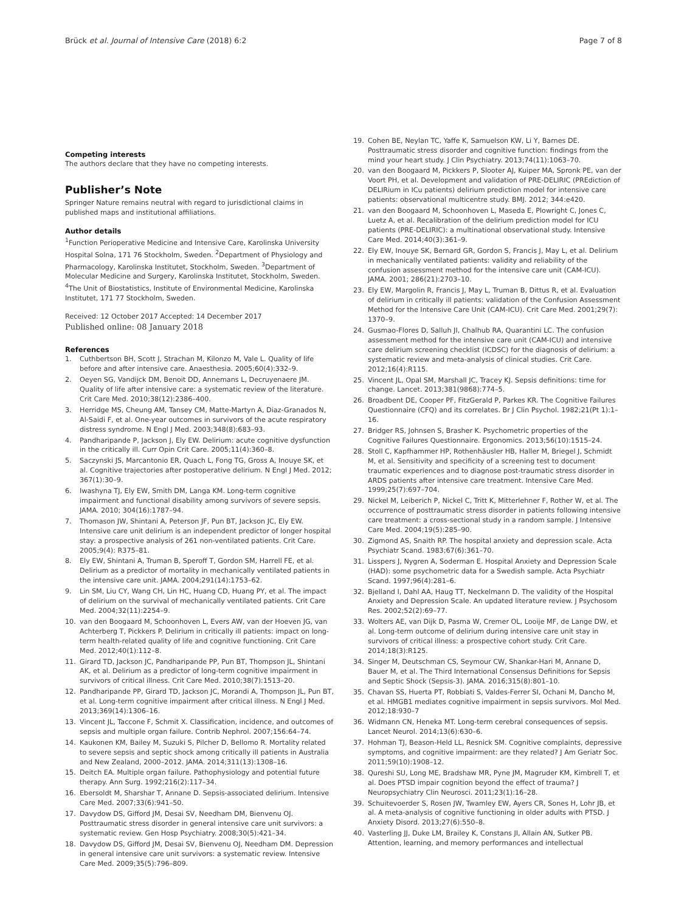Brück et al. Journal of Intensive Care (2018) 6:2
Page 7 of 8
Competing interests
The authors declare that they have no competing interests.
Publisher’s Note
Springer Nature remains neutral with regard to jurisdictional claims in published maps and institutional affiliations.
Author details
<sup>1</sup> Function Perioperative Medicine and Intensive Care, Karolinska University Hospital Solna, 171 76 Stockholm, Sweden. <sup>2</sup>Department of Physiology and Pharmacology, Karolinska Institutet, Stockholm, Sweden. <sup>3</sup>Department of Molecular Medicine and Surgery, Karolinska Institutet, Stockholm, Sweden. <sup>4</sup>The Unit of Biostatistics, Institute of Environmental Medicine, Karolinska Institutet, 171 77 Stockholm, Sweden.
Received: 12 October 2017 Accepted: 14 December 2017
Published online: 08 January 2018
References
1. Cuthbertson BH, Scott J, Strachan M, Kilonzo M, Vale L. Quality of life before and after intensive care. Anaesthesia. 2005;60(4):332–9.
2. Oeyen SG, Vandijck DM, Benoit DD, Annemans L, Decruyenaere JM. Quality of life after intensive care: a systematic review of the literature. Crit Care Med. 2010;38(12):2386–400.
3. Herridge MS, Cheung AM, Tansey CM, Matte-Martyn A, Diaz-Granados N, Al-Saidi F, et al. One-year outcomes in survivors of the acute respiratory distress syndrome. N Engl J Med. 2003;348(8):683–93.
4. Pandharipande P, Jackson J, Ely EW. Delirium: acute cognitive dysfunction in the critically ill. Curr Opin Crit Care. 2005;11(4):360–8.
5. Saczynski JS, Marcantonio ER, Quach L, Fong TG, Gross A, Inouye SK, et al. Cognitive trajectories after postoperative delirium. N Engl J Med. 2012; 367(1):30–9.
6. Iwashyna TJ, Ely EW, Smith DM, Langa KM. Long-term cognitive impairment and functional disability among survivors of severe sepsis. JAMA. 2010; 304(16):1787–94.
7. Thomason JW, Shintani A, Peterson JF, Pun BT, Jackson JC, Ely EW. Intensive care unit delirium is an independent predictor of longer hospital stay: a prospective analysis of 261 non-ventilated patients. Crit Care. 2005;9(4): R375–81.
8. Ely EW, Shintani A, Truman B, Speroff T, Gordon SM, Harrell FE, et al. Delirium as a predictor of mortality in mechanically ventilated patients in the intensive care unit. JAMA. 2004;291(14):1753–62.
9. Lin SM, Liu CY, Wang CH, Lin HC, Huang CD, Huang PY, et al. The impact of delirium on the survival of mechanically ventilated patients. Crit Care Med. 2004;32(11):2254–9.
10. van den Boogaard M, Schoonhoven L, Evers AW, van der Hoeven JG, van Achterberg T, Pickkers P. Delirium in critically ill patients: impact on long-term health-related quality of life and cognitive functioning. Crit Care Med. 2012;40(1):112–8.
11. Girard TD, Jackson JC, Pandharipande PP, Pun BT, Thompson JL, Shintani AK, et al. Delirium as a predictor of long-term cognitive impairment in survivors of critical illness. Crit Care Med. 2010;38(7):1513–20.
12. Pandharipande PP, Girard TD, Jackson JC, Morandi A, Thompson JL, Pun BT, et al. Long-term cognitive impairment after critical illness. N Engl J Med. 2013;369(14):1306–16.
13. Vincent JL, Taccone F, Schmit X. Classification, incidence, and outcomes of sepsis and multiple organ failure. Contrib Nephrol. 2007;156:64–74.
14. Kaukonen KM, Bailey M, Suzuki S, Pilcher D, Bellomo R. Mortality related to severe sepsis and septic shock among critically ill patients in Australia and New Zealand, 2000–2012. JAMA. 2014;311(13):1308–16.
15. Deitch EA. Multiple organ failure. Pathophysiology and potential future therapy. Ann Surg. 1992;216(2):117–34.
16. Ebersoldt M, Sharshar T, Annane D. Sepsis-associated delirium. Intensive Care Med. 2007;33(6):941–50.
17. Davydow DS, Gifford JM, Desai SV, Needham DM, Bienvenu OJ. Posttraumatic stress disorder in general intensive care unit survivors: a systematic review. Gen Hosp Psychiatry. 2008;30(5):421–34.
18. Davydow DS, Gifford JM, Desai SV, Bienvenu OJ, Needham DM. Depression in general intensive care unit survivors: a systematic review. Intensive Care Med. 2009;35(5):796–809.
19. Cohen BE, Neylan TC, Yaffe K, Samuelson KW, Li Y, Barnes DE. Posttraumatic stress disorder and cognitive function: findings from the mind your heart study. J Clin Psychiatry. 2013;74(11):1063–70.
20. van den Boogaard M, Pickkers P, Slooter AJ, Kuiper MA, Spronk PE, van der Voort PH, et al. Development and validation of PRE-DELIRIC (PREdiction of DELIRium in ICu patients) delirium prediction model for intensive care patients: observational multicentre study. BMJ. 2012; 344:e420.
21. van den Boogaard M, Schoonhoven L, Maseda E, Plowright C, Jones C, Luetz A, et al. Recalibration of the delirium prediction model for ICU patients (PRE-DELIRIC): a multinational observational study. Intensive Care Med. 2014;40(3):361–9.
22. Ely EW, Inouye SK, Bernard GR, Gordon S, Francis J, May L, et al. Delirium in mechanically ventilated patients: validity and reliability of the confusion assessment method for the intensive care unit (CAM-ICU). JAMA. 2001; 286(21):2703–10.
23. Ely EW, Margolin R, Francis J, May L, Truman B, Dittus R, et al. Evaluation of delirium in critically ill patients: validation of the Confusion Assessment Method for the Intensive Care Unit (CAM-ICU). Crit Care Med. 2001;29(7): 1370–9.
24. Gusmao-Flores D, Salluh JI, Chalhub RA, Quarantini LC. The confusion assessment method for the intensive care unit (CAM-ICU) and intensive care delirium screening checklist (ICDSC) for the diagnosis of delirium: a systematic review and meta-analysis of clinical studies. Crit Care. 2012;16(4):R115.
25. Vincent JL, Opal SM, Marshall JC, Tracey KJ. Sepsis definitions: time for change. Lancet. 2013;381(9868):774–5.
26. Broadbent DE, Cooper PF, FitzGerald P, Parkes KR. The Cognitive Failures Questionnaire (CFQ) and its correlates. Br J Clin Psychol. 1982;21(Pt 1):1–16.
27. Bridger RS, Johnsen S, Brasher K. Psychometric properties of the Cognitive Failures Questionnaire. Ergonomics. 2013;56(10):1515–24.
28. Stoll C, Kapfhammer HP, Rothenhäusler HB, Haller M, Briegel J, Schmidt M, et al. Sensitivity and specificity of a screening test to document traumatic experiences and to diagnose post-traumatic stress disorder in ARDS patients after intensive care treatment. Intensive Care Med. 1999;25(7):697–704.
29. Nickel M, Leiberich P, Nickel C, Tritt K, Mitterlehner F, Rother W, et al. The occurrence of posttraumatic stress disorder in patients following intensive care treatment: a cross-sectional study in a random sample. J Intensive Care Med. 2004;19(5):285–90.
30. Zigmond AS, Snaith RP. The hospital anxiety and depression scale. Acta Psychiatr Scand. 1983;67(6):361–70.
31. Lisspers J, Nygren A, Soderman E. Hospital Anxiety and Depression Scale (HAD): some psychometric data for a Swedish sample. Acta Psychiatr Scand. 1997;96(4):281–6.
32. Bjelland I, Dahl AA, Haug TT, Neckelmann D. The validity of the Hospital Anxiety and Depression Scale. An updated literature review. J Psychosom Res. 2002;52(2):69–77.
33. Wolters AE, van Dijk D, Pasma W, Cremer OL, Looije MF, de Lange DW, et al. Long-term outcome of delirium during intensive care unit stay in survivors of critical illness: a prospective cohort study. Crit Care. 2014;18(3):R125.
34. Singer M, Deutschman CS, Seymour CW, Shankar-Hari M, Annane D, Bauer M, et al. The Third International Consensus Definitions for Sepsis and Septic Shock (Sepsis-3). JAMA. 2016;315(8):801–10.
35. Chavan SS, Huerta PT, Robbiati S, Valdes-Ferrer SI, Ochani M, Dancho M, et al. HMGB1 mediates cognitive impairment in sepsis survivors. Mol Med. 2012;18:930–7
36. Widmann CN, Heneka MT. Long-term cerebral consequences of sepsis. Lancet Neurol. 2014;13(6):630–6.
37. Hohman TJ, Beason-Held LL, Resnick SM. Cognitive complaints, depressive symptoms, and cognitive impairment: are they related? J Am Geriatr Soc. 2011;59(10):1908–12.
38. Qureshi SU, Long ME, Bradshaw MR, Pyne JM, Magruder KM, Kimbrell T, et al. Does PTSD impair cognition beyond the effect of trauma? J Neuropsychiatry Clin Neurosci. 2011;23(1):16–28.
39. Schuitevoerder S, Rosen JW, Twamley EW, Ayers CR, Sones H, Lohr JB, et al. A meta-analysis of cognitive functioning in older adults with PTSD. J Anxiety Disord. 2013;27(6):550–8.
40. Vasterling JJ, Duke LM, Brailey K, Constans JI, Allain AN, Sutker PB. Attention, learning, and memory performances and intellectual